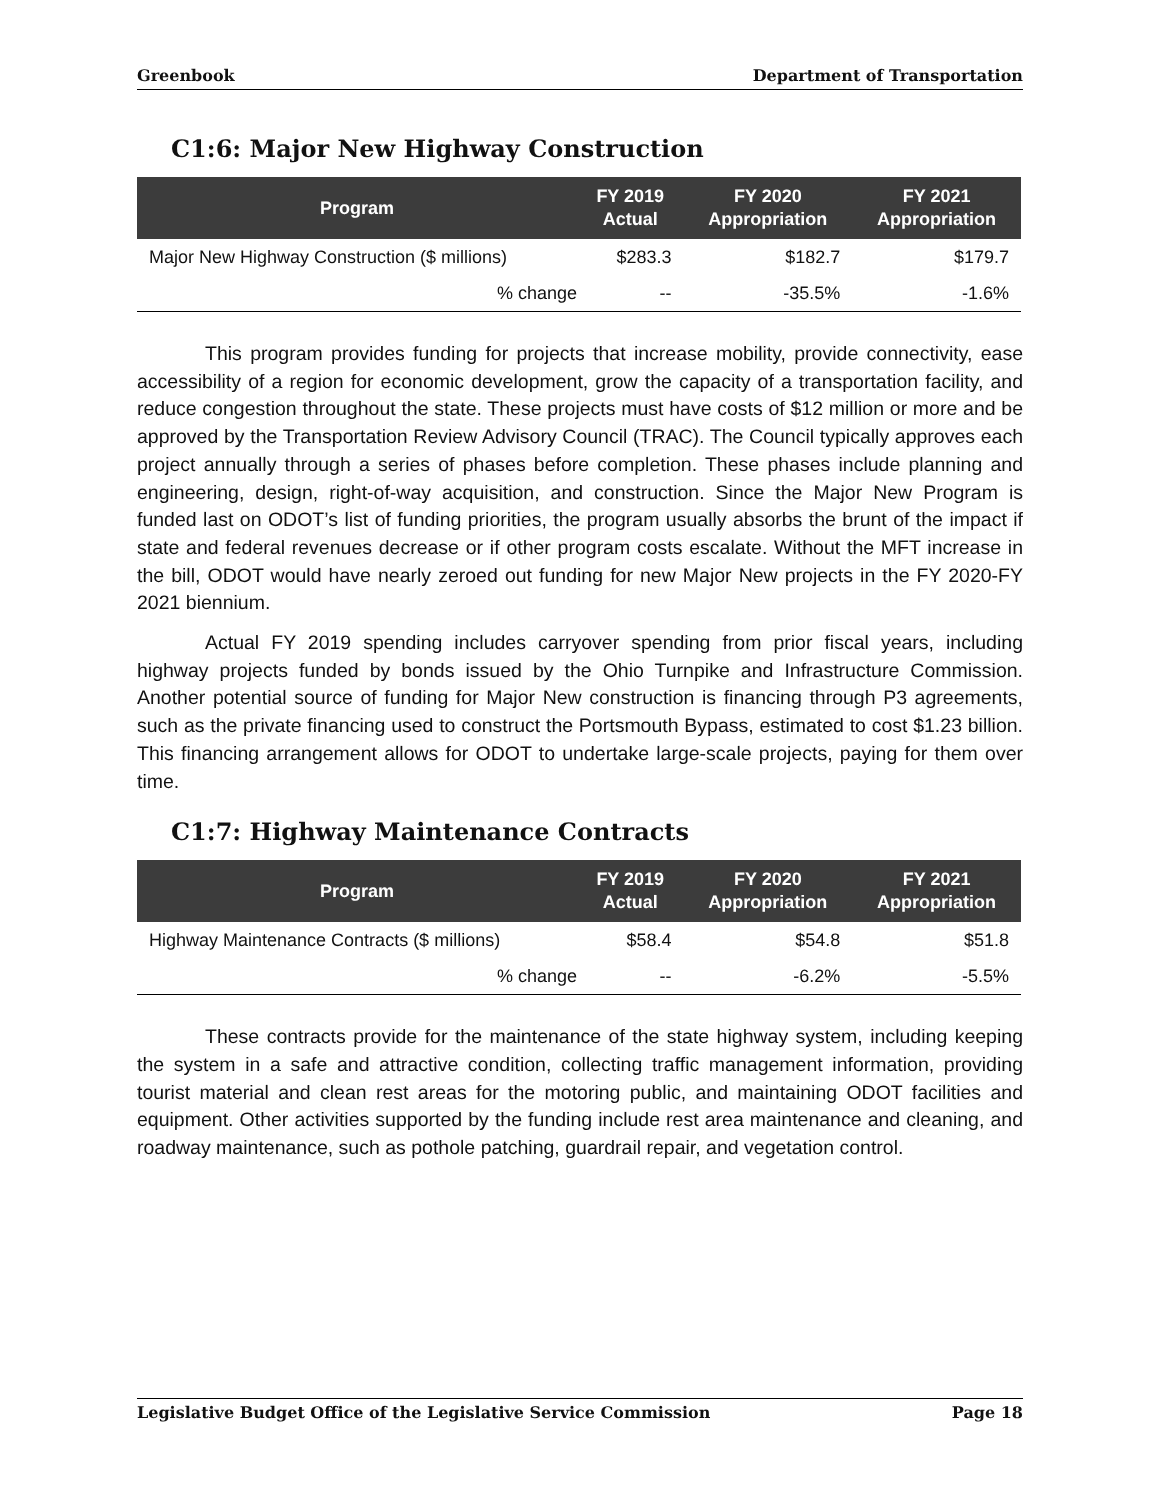Greenbook Department of Transportation
C1:6: Major New Highway Construction
| Program | FY 2019 Actual | FY 2020 Appropriation | FY 2021 Appropriation |
| --- | --- | --- | --- |
| Major New Highway Construction ($ millions) | $283.3 | $182.7 | $179.7 |
| % change | -- | -35.5% | -1.6% |
This program provides funding for projects that increase mobility, provide connectivity, ease accessibility of a region for economic development, grow the capacity of a transportation facility, and reduce congestion throughout the state. These projects must have costs of $12 million or more and be approved by the Transportation Review Advisory Council (TRAC). The Council typically approves each project annually through a series of phases before completion. These phases include planning and engineering, design, right-of-way acquisition, and construction. Since the Major New Program is funded last on ODOT’s list of funding priorities, the program usually absorbs the brunt of the impact if state and federal revenues decrease or if other program costs escalate. Without the MFT increase in the bill, ODOT would have nearly zeroed out funding for new Major New projects in the FY 2020-FY 2021 biennium.
Actual FY 2019 spending includes carryover spending from prior fiscal years, including highway projects funded by bonds issued by the Ohio Turnpike and Infrastructure Commission. Another potential source of funding for Major New construction is financing through P3 agreements, such as the private financing used to construct the Portsmouth Bypass, estimated to cost $1.23 billion. This financing arrangement allows for ODOT to undertake large-scale projects, paying for them over time.
C1:7: Highway Maintenance Contracts
| Program | FY 2019 Actual | FY 2020 Appropriation | FY 2021 Appropriation |
| --- | --- | --- | --- |
| Highway Maintenance Contracts ($ millions) | $58.4 | $54.8 | $51.8 |
| % change | -- | -6.2% | -5.5% |
These contracts provide for the maintenance of the state highway system, including keeping the system in a safe and attractive condition, collecting traffic management information, providing tourist material and clean rest areas for the motoring public, and maintaining ODOT facilities and equipment. Other activities supported by the funding include rest area maintenance and cleaning, and roadway maintenance, such as pothole patching, guardrail repair, and vegetation control.
Legislative Budget Office of the Legislative Service Commission Page 18